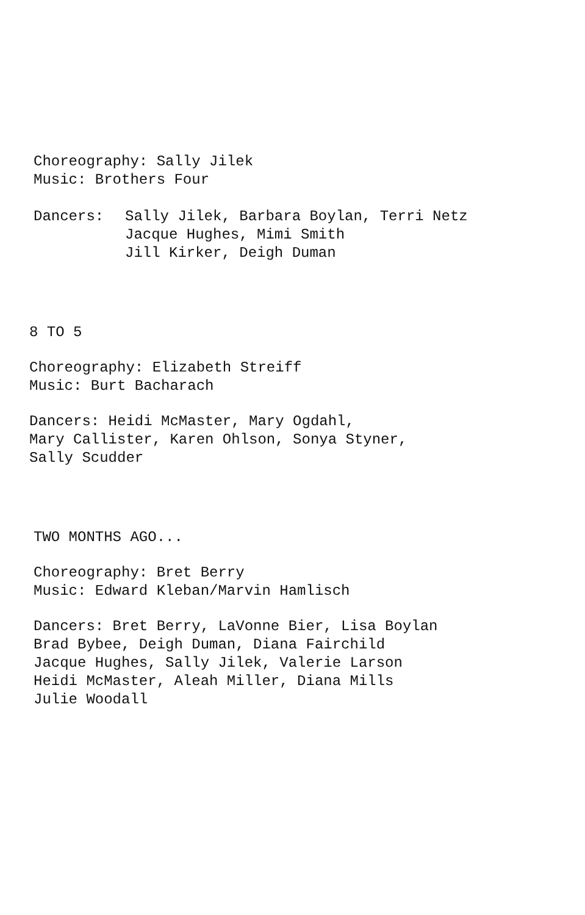Choreography: Sally Jilek
Music: Brothers Four
Dancers: Sally Jilek, Barbara Boylan, Terri Netz
Jacque Hughes, Mimi Smith
Jill Kirker, Deigh Duman
8 TO 5
Choreography: Elizabeth Streiff
Music: Burt Bacharach
Dancers: Heidi McMaster, Mary Ogdahl,
Mary Callister, Karen Ohlson, Sonya Styner,
Sally Scudder
TWO MONTHS AGO...
Choreography: Bret Berry
Music: Edward Kleban/Marvin Hamlisch
Dancers: Bret Berry, LaVonne Bier, Lisa Boylan
Brad Bybee, Deigh Duman, Diana Fairchild
Jacque Hughes, Sally Jilek, Valerie Larson
Heidi McMaster, Aleah Miller, Diana Mills
Julie Woodall